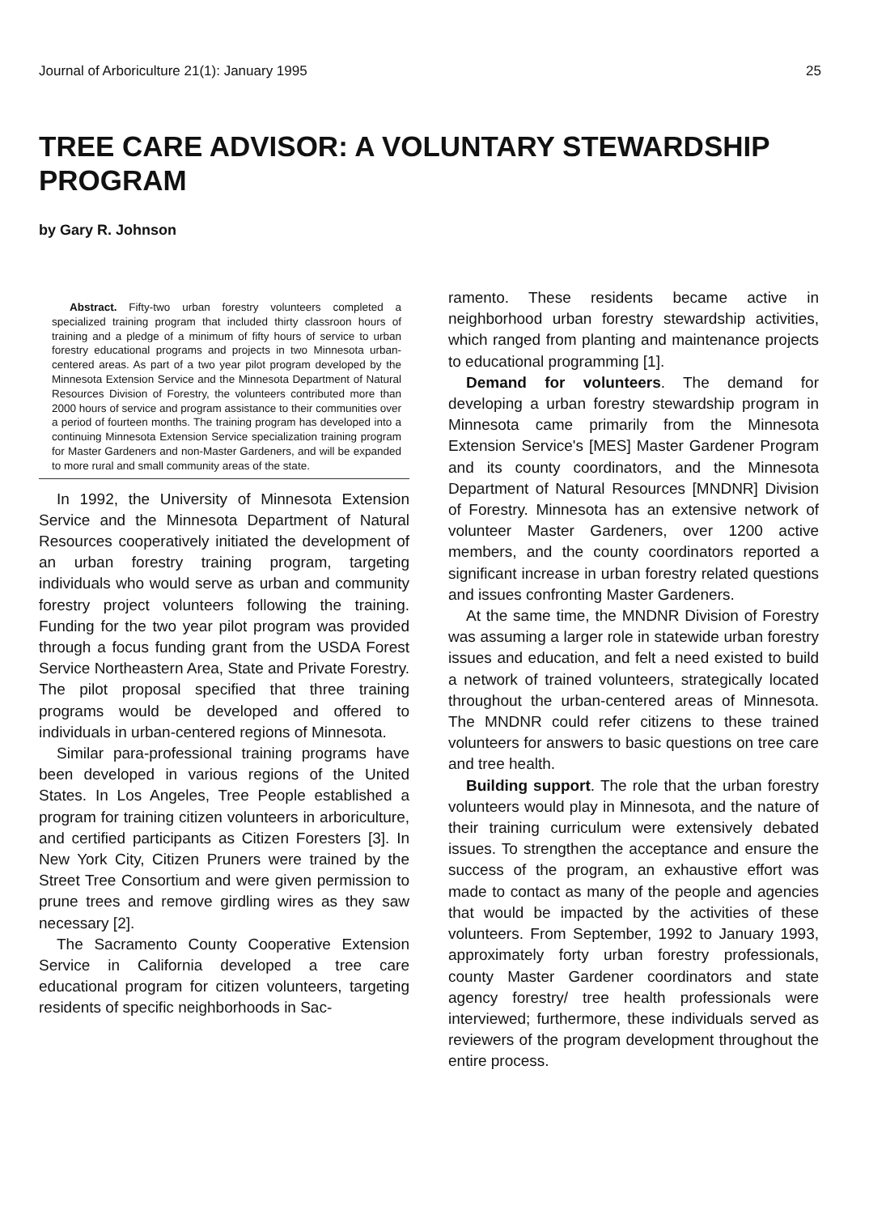Journal of Arboriculture 21(1): January 1995 25
TREE CARE ADVISOR: A VOLUNTARY STEWARDSHIP PROGRAM
by Gary R. Johnson
Abstract. Fifty-two urban forestry volunteers completed a specialized training program that included thirty classroon hours of training and a pledge of a minimum of fifty hours of service to urban forestry educational programs and projects in two Minnesota urban-centered areas. As part of a two year pilot program developed by the Minnesota Extension Service and the Minnesota Department of Natural Resources Division of Forestry, the volunteers contributed more than 2000 hours of service and program assistance to their communities over a period of fourteen months. The training program has developed into a continuing Minnesota Extension Service specialization training program for Master Gardeners and non-Master Gardeners, and will be expanded to more rural and small community areas of the state.
In 1992, the University of Minnesota Extension Service and the Minnesota Department of Natural Resources cooperatively initiated the development of an urban forestry training program, targeting individuals who would serve as urban and community forestry project volunteers following the training. Funding for the two year pilot program was provided through a focus funding grant from the USDA Forest Service Northeastern Area, State and Private Forestry. The pilot proposal specified that three training programs would be developed and offered to individuals in urban-centered regions of Minnesota.
Similar para-professional training programs have been developed in various regions of the United States. In Los Angeles, Tree People established a program for training citizen volunteers in arboriculture, and certified participants as Citizen Foresters [3]. In New York City, Citizen Pruners were trained by the Street Tree Consortium and were given permission to prune trees and remove girdling wires as they saw necessary [2].
The Sacramento County Cooperative Extension Service in California developed a tree care educational program for citizen volunteers, targeting residents of specific neighborhoods in Sac-
ramento. These residents became active in neighborhood urban forestry stewardship activities, which ranged from planting and maintenance projects to educational programming [1].
Demand for volunteers. The demand for developing a urban forestry stewardship program in Minnesota came primarily from the Minnesota Extension Service's [MES] Master Gardener Program and its county coordinators, and the Minnesota Department of Natural Resources [MNDNR] Division of Forestry. Minnesota has an extensive network of volunteer Master Gardeners, over 1200 active members, and the county coordinators reported a significant increase in urban forestry related questions and issues confronting Master Gardeners.
At the same time, the MNDNR Division of Forestry was assuming a larger role in statewide urban forestry issues and education, and felt a need existed to build a network of trained volunteers, strategically located throughout the urban-centered areas of Minnesota. The MNDNR could refer citizens to these trained volunteers for answers to basic questions on tree care and tree health.
Building support. The role that the urban forestry volunteers would play in Minnesota, and the nature of their training curriculum were extensively debated issues. To strengthen the acceptance and ensure the success of the program, an exhaustive effort was made to contact as many of the people and agencies that would be impacted by the activities of these volunteers. From September, 1992 to January 1993, approximately forty urban forestry professionals, county Master Gardener coordinators and state agency forestry/ tree health professionals were interviewed; furthermore, these individuals served as reviewers of the program development throughout the entire process.